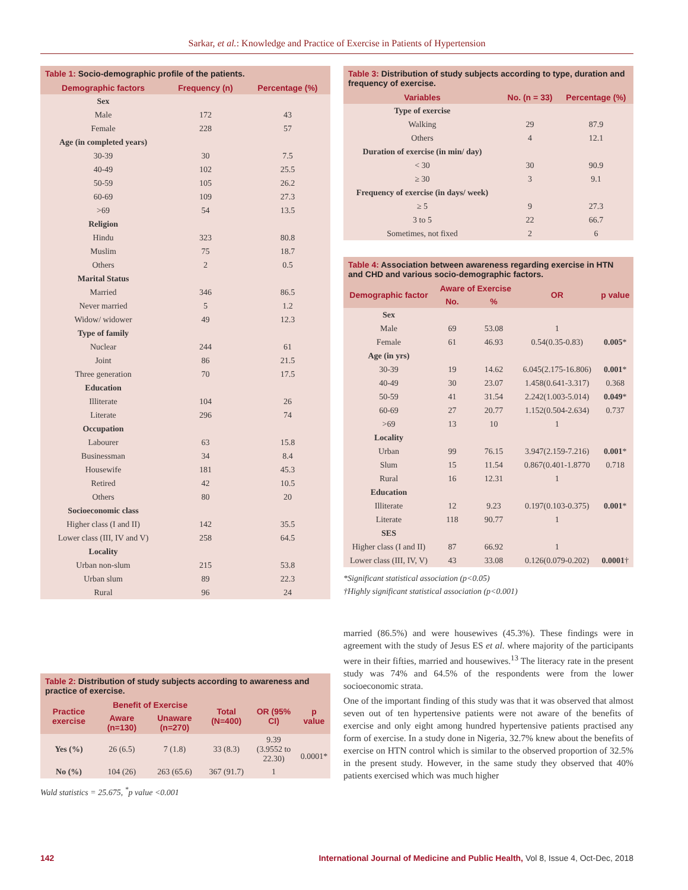Sarkar, et al.: Knowledge and Practice of Exercise in Patients of Hypertension
Table 1: Socio-demographic profile of the patients.
| Demographic factors | Frequency (n) | Percentage (%) |
| --- | --- | --- |
| Sex | | |
| Male | 172 | 43 |
| Female | 228 | 57 |
| Age (in completed years) | | |
| 30-39 | 30 | 7.5 |
| 40-49 | 102 | 25.5 |
| 50-59 | 105 | 26.2 |
| 60-69 | 109 | 27.3 |
| >69 | 54 | 13.5 |
| Religion | | |
| Hindu | 323 | 80.8 |
| Muslim | 75 | 18.7 |
| Others | 2 | 0.5 |
| Marital Status | | |
| Married | 346 | 86.5 |
| Never married | 5 | 1.2 |
| Widow/ widower | 49 | 12.3 |
| Type of family | | |
| Nuclear | 244 | 61 |
| Joint | 86 | 21.5 |
| Three generation | 70 | 17.5 |
| Education | | |
| Illiterate | 104 | 26 |
| Literate | 296 | 74 |
| Occupation | | |
| Labourer | 63 | 15.8 |
| Businessman | 34 | 8.4 |
| Housewife | 181 | 45.3 |
| Retired | 42 | 10.5 |
| Others | 80 | 20 |
| Socioeconomic class | | |
| Higher class (I and II) | 142 | 35.5 |
| Lower class (III, IV and V) | 258 | 64.5 |
| Locality | | |
| Urban non-slum | 215 | 53.8 |
| Urban slum | 89 | 22.3 |
| Rural | 96 | 24 |
Table 2: Distribution of study subjects according to awareness and practice of exercise.
| Practice exercise | Benefit of Exercise | | Total (N=400) | OR (95% CI) | p value |
| --- | --- | --- | --- | --- | --- |
| | Aware (n=130) | Unaware (n=270) | | | |
| Yes (%) | 26 (6.5) | 7 (1.8) | 33 (8.3) | 9.39 (3.9552 to 22.30) | 0.0001* |
| No (%) | 104 (26) | 263 (65.6) | 367 (91.7) | 1 | |
Wald statistics = 25.675, <sup>*</sup>p value <0.001
Table 3: Distribution of study subjects according to type, duration and frequency of exercise.
| Variables | No. (n = 33) | Percentage (%) |
| --- | --- | --- |
| Type of exercise | | |
| Walking | 29 | 87.9 |
| Others | 4 | 12.1 |
| Duration of exercise (in min/ day) | | |
| < 30 | 30 | 90.9 |
| ≥ 30 | 3 | 9.1 |
| Frequency of exercise (in days/ week) | | |
| ≥ 5 | 9 | 27.3 |
| 3 to 5 | 22 | 66.7 |
| Sometimes, not fixed | 2 | 6 |
Table 4: Association between awareness regarding exercise in HTN and CHD and various socio-demographic factors.
| Demographic factor | Aware of Exercise | | OR | p value |
| --- | --- | --- | --- | --- |
| | No. | % | | |
| Sex | | | | |
| Male | 69 | 53.08 | 1 | |
| Female | 61 | 46.93 | 0.54(0.35-0.83) | 0.005 * |
| Age (in yrs) | | | | |
| 30-39 | 19 | 14.62 | 6.045(2.175-16.806) | 0.001 * |
| 40-49 | 30 | 23.07 | 1.458(0.641-3.317) | 0.368 |
| 50-59 | 41 | 31.54 | 2.242(1.003-5.014) | 0.049 * |
| 60-69 | 27 | 20.77 | 1.152(0.504-2.634) | 0.737 |
| >69 | 13 | 10 | 1 | |
| Locality | | | | |
| Urban | 99 | 76.15 | 3.947(2.159-7.216) | 0.001 * |
| Slum | 15 | 11.54 | 0.867(0.401-1.8770 | 0.718 |
| Rural | 16 | 12.31 | 1 | |
| Education | | | | |
| Illiterate | 12 | 9.23 | 0.197(0.103-0.375) | 0.001 * |
| Literate | 118 | 90.77 | 1 | |
| SES | | | | |
| Higher class (I and II) | 87 | 66.92 | 1 | |
| Lower class (III, IV, V) | 43 | 33.08 | 0.126(0.079-0.202) | 0.0001 † |
*Significant statistical association (p<0.05)
†Highly significant statistical association (p<0.001)
married (86.5%) and were housewives (45.3%). These findings were in agreement with the study of Jesus ES et al. where majority of the participants were in their fifties, married and housewives.<sup>13</sup> The literacy rate in the present study was 74% and 64.5% of the respondents were from the lower socioeconomic strata.
One of the important finding of this study was that it was observed that almost seven out of ten hypertensive patients were not aware of the benefits of exercise and only eight among hundred hypertensive patients practised any form of exercise. In a study done in Nigeria, 32.7% knew about the benefits of exercise on HTN control which is similar to the observed proportion of 32.5% in the present study. However, in the same study they observed that 40% patients exercised which was much higher
142 International Journal of Medicine and Public Health, Vol 8, Issue 4, Oct-Dec, 2018